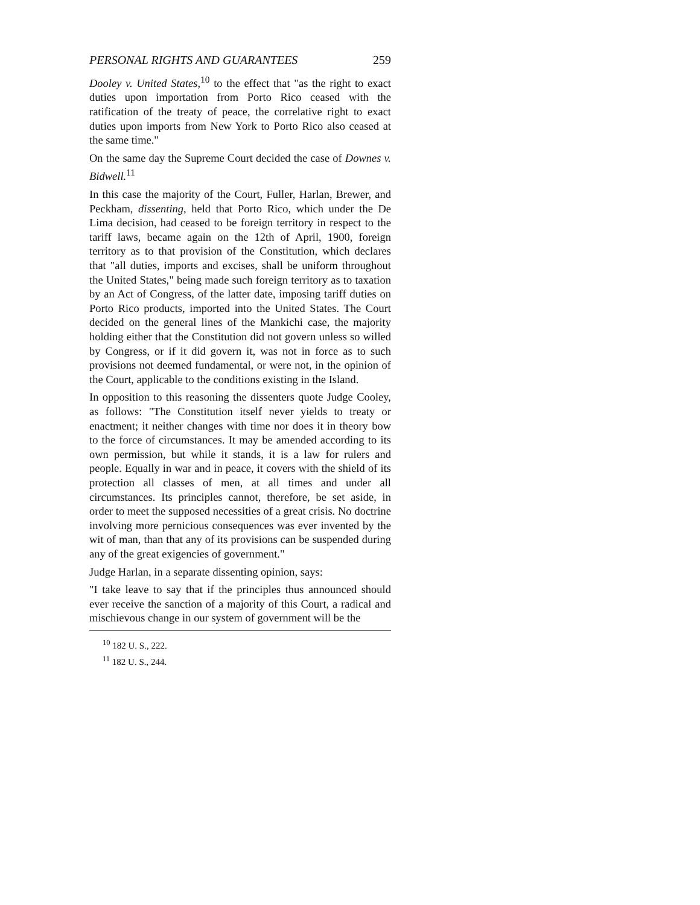PERSONAL RIGHTS AND GUARANTEES 259
Dooley v. United States,<sup>10</sup> to the effect that "as the right to exact duties upon importation from Porto Rico ceased with the ratification of the treaty of peace, the correlative right to exact duties upon imports from New York to Porto Rico also ceased at the same time."
On the same day the Supreme Court decided the case of Downes v. Bidwell.<sup>11</sup>
In this case the majority of the Court, Fuller, Harlan, Brewer, and Peckham, dissenting, held that Porto Rico, which under the De Lima decision, had ceased to be foreign territory in respect to the tariff laws, became again on the 12th of April, 1900, foreign territory as to that provision of the Constitution, which declares that "all duties, imports and excises, shall be uniform throughout the United States," being made such foreign territory as to taxation by an Act of Congress, of the latter date, imposing tariff duties on Porto Rico products, imported into the United States. The Court decided on the general lines of the Mankichi case, the majority holding either that the Constitution did not govern unless so willed by Congress, or if it did govern it, was not in force as to such provisions not deemed fundamental, or were not, in the opinion of the Court, applicable to the conditions existing in the Island.
In opposition to this reasoning the dissenters quote Judge Cooley, as follows: "The Constitution itself never yields to treaty or enactment; it neither changes with time nor does it in theory bow to the force of circumstances. It may be amended according to its own permission, but while it stands, it is a law for rulers and people. Equally in war and in peace, it covers with the shield of its protection all classes of men, at all times and under all circumstances. Its principles cannot, therefore, be set aside, in order to meet the supposed necessities of a great crisis. No doctrine involving more pernicious consequences was ever invented by the wit of man, than that any of its provisions can be suspended during any of the great exigencies of government."
Judge Harlan, in a separate dissenting opinion, says:
"I take leave to say that if the principles thus announced should ever receive the sanction of a majority of this Court, a radical and mischievous change in our system of government will be the
<sup>10</sup> 182 U. S., 222.
<sup>11</sup> 182 U. S., 244.